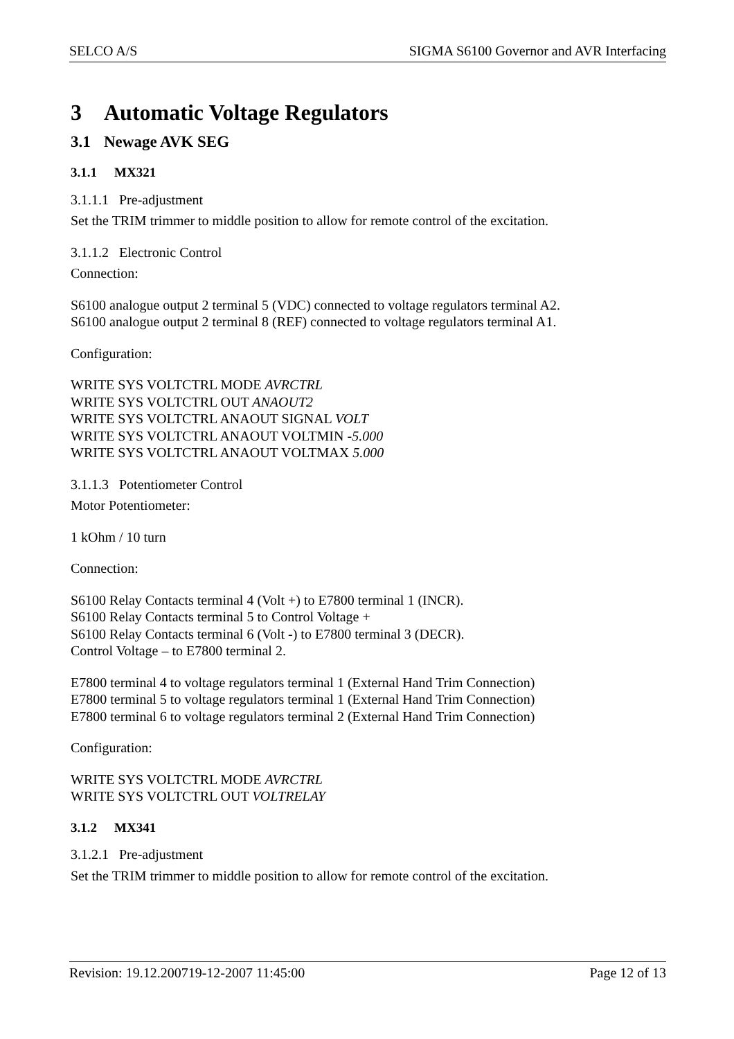SELCO A/S SIGMA S6100 Governor and AVR Interfacing
3 Automatic Voltage Regulators
3.1 Newage AVK SEG
3.1.1 MX321
3.1.1.1 Pre-adjustment
Set the TRIM trimmer to middle position to allow for remote control of the excitation.
3.1.1.2 Electronic Control
Connection:
S6100 analogue output 2 terminal 5 (VDC) connected to voltage regulators terminal A2.
S6100 analogue output 2 terminal 8 (REF) connected to voltage regulators terminal A1.
Configuration:
WRITE SYS VOLTCTRL MODE AVRCTRL
WRITE SYS VOLTCTRL OUT ANAOUT2
WRITE SYS VOLTCTRL ANAOUT SIGNAL VOLT
WRITE SYS VOLTCTRL ANAOUT VOLTMIN -5.000
WRITE SYS VOLTCTRL ANAOUT VOLTMAX 5.000
3.1.1.3 Potentiometer Control
Motor Potentiometer:
1 kOhm / 10 turn
Connection:
S6100 Relay Contacts terminal 4 (Volt +) to E7800 terminal 1 (INCR).
S6100 Relay Contacts terminal 5 to Control Voltage +
S6100 Relay Contacts terminal 6 (Volt -) to E7800 terminal 3 (DECR).
Control Voltage – to E7800 terminal 2.
E7800 terminal 4 to voltage regulators terminal 1 (External Hand Trim Connection)
E7800 terminal 5 to voltage regulators terminal 1 (External Hand Trim Connection)
E7800 terminal 6 to voltage regulators terminal 2 (External Hand Trim Connection)
Configuration:
WRITE SYS VOLTCTRL MODE AVRCTRL
WRITE SYS VOLTCTRL OUT VOLTRELAY
3.1.2 MX341
3.1.2.1 Pre-adjustment
Set the TRIM trimmer to middle position to allow for remote control of the excitation.
Revision: 19.12.200719-12-2007 11:45:00 Page 12 of 13